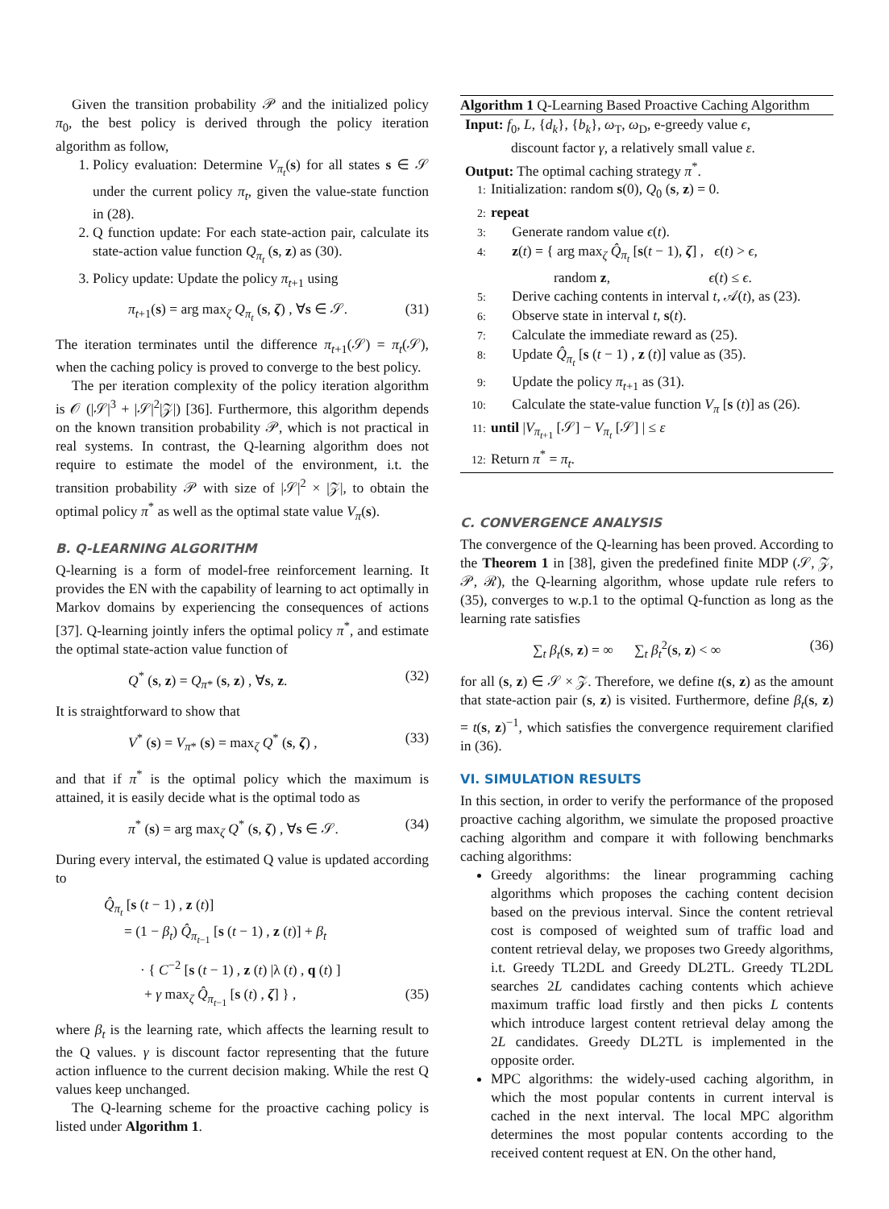Given the transition probability 𝒫 and the initialized policy π<sub>0</sub>, the best policy is derived through the policy iteration algorithm as follow,
1. Policy evaluation: Determine V<sub>π<sub>t</sub></sub>(s) for all states s ∈ 𝒮 under the current policy π<sub>t</sub>, given the value-state function in (28).
2. Q function update: For each state-action pair, calculate its state-action value function Q<sub>π<sub>t</sub></sub> (s, z) as (30).
3. Policy update: Update the policy π<sub>t+1</sub> using
π<sub>t+1</sub>(s) = arg max<sub>ζ</sub> Q<sub>π<sub>t</sub></sub> (s, ζ) , ∀s ∈ 𝒮. (31)
The iteration terminates until the difference π<sub>t+1</sub>(𝒮) = π<sub>t</sub>(𝒮), when the caching policy is proved to converge to the best policy.
The per iteration complexity of the policy iteration algorithm is 𝒪 (|𝒮|<sup>3</sup> + |𝒮|<sup>2</sup>|𝒵|) [36]. Furthermore, this algorithm depends on the known transition probability 𝒫, which is not practical in real systems. In contrast, the Q-learning algorithm does not require to estimate the model of the environment, i.t. the transition probability 𝒫 with size of |𝒮|<sup>2</sup> × |𝒵|, to obtain the optimal policy π<sup>*</sup> as well as the optimal state value V<sub>π</sub>(s).
B. Q-LEARNING ALGORITHM
Q-learning is a form of model-free reinforcement learning. It provides the EN with the capability of learning to act optimally in Markov domains by experiencing the consequences of actions [37]. Q-learning jointly infers the optimal policy π<sup>*</sup>, and estimate the optimal state-action value function of
Q<sup>*</sup> (s, z) = Q<sub>π*</sub> (s, z) , ∀s, z. (32)
It is straightforward to show that
V<sup>*</sup> (s) = V<sub>π*</sub> (s) = max<sub>ζ</sub> Q<sup>*</sup> (s, ζ) , (33)
and that if π<sup>*</sup> is the optimal policy which the maximum is attained, it is easily decide what is the optimal todo as
π<sup>*</sup> (s) = arg max<sub>ζ</sub> Q<sup>*</sup> (s, ζ) , ∀s ∈ 𝒮. (34)
During every interval, the estimated Q value is updated according to
Q̂<sub>π<sub>t</sub></sub> [s (t − 1) , z (t)]
= (1 − β<sub>t</sub>) Q̂<sub>π<sub>t−1</sub></sub> [s (t − 1) , z (t)] + β<sub>t</sub>
· { C<sup>−2</sup> [s (t − 1) , z (t) |λ (t) , q (t) ]
+ γ max<sub>ζ</sub> Q̂<sub>π<sub>t−1</sub></sub> [s (t) , ζ] } , (35)
where β<sub>t</sub> is the learning rate, which affects the learning result to the Q values. γ is discount factor representing that the future action influence to the current decision making. While the rest Q values keep unchanged.
The Q-learning scheme for the proactive caching policy is listed under Algorithm 1.
Algorithm 1 Q-Learning Based Proactive Caching Algorithm
Input: f<sub>0</sub>, L, {d<sub>k</sub>}, {b<sub>k</sub>}, ω<sub>T</sub>, ω<sub>D</sub>, e-greedy value ϵ,
    discount factor γ, a relatively small value ε.
Output: The optimal caching strategy π<sup>*</sup>.
1: Initialization: random s(0), Q<sub>0</sub> (s, z) = 0.
2: repeat
3:  Generate random value ϵ(t).
4:  z(t) = { arg max<sub>ζ</sub> Q̂<sub>π<sub>t</sub></sub> [s(t − 1), ζ] ,  ϵ(t) > ϵ,
random z,         ϵ(t) ≤ ϵ.
5:  Derive caching contents in interval t, 𝒜(t), as (23).
6:  Observe state in interval t, s(t).
7:  Calculate the immediate reward as (25).
8:  Update Q̂<sub>π<sub>t</sub></sub> [s (t − 1) , z (t)] value as (35).
9:  Update the policy π<sub>t+1</sub> as (31).
10:  Calculate the state-value function V<sub>π</sub> [s (t)] as (26).
11: until |V<sub>π<sub>t+1</sub></sub> [𝒮] − V<sub>π<sub>t</sub></sub> [𝒮] | ≤ ε
12: Return π<sup>*</sup> = π<sub>t</sub>.
C. CONVERGENCE ANALYSIS
The convergence of the Q-learning has been proved. According to the Theorem 1 in [38], given the predefined finite MDP (𝒮, 𝒵, 𝒫, ℛ), the Q-learning algorithm, whose update rule refers to (35), converges to w.p.1 to the optimal Q-function as long as the learning rate satisfies
∑<sub>t</sub> β<sub>t</sub>(s, z) = ∞   ∑<sub>t</sub> β<sub>t</sub><sup>2</sup>(s, z) < ∞ (36)
for all (s, z) ∈ 𝒮 × 𝒵. Therefore, we define t(s, z) as the amount that state-action pair (s, z) is visited. Furthermore, define β<sub>t</sub>(s, z) = t(s, z)<sup>−1</sup>, which satisfies the convergence requirement clarified in (36).
VI. SIMULATION RESULTS
In this section, in order to verify the performance of the proposed proactive caching algorithm, we simulate the proposed proactive caching algorithm and compare it with following benchmarks caching algorithms:
Greedy algorithms: the linear programming caching algorithms which proposes the caching content decision based on the previous interval. Since the content retrieval cost is composed of weighted sum of traffic load and content retrieval delay, we proposes two Greedy algorithms, i.t. Greedy TL2DL and Greedy DL2TL. Greedy TL2DL searches 2L candidates caching contents which achieve maximum traffic load firstly and then picks L contents which introduce largest content retrieval delay among the 2L candidates. Greedy DL2TL is implemented in the opposite order.
MPC algorithms: the widely-used caching algorithm, in which the most popular contents in current interval is cached in the next interval. The local MPC algorithm determines the most popular contents according to the received content request at EN. On the other hand,